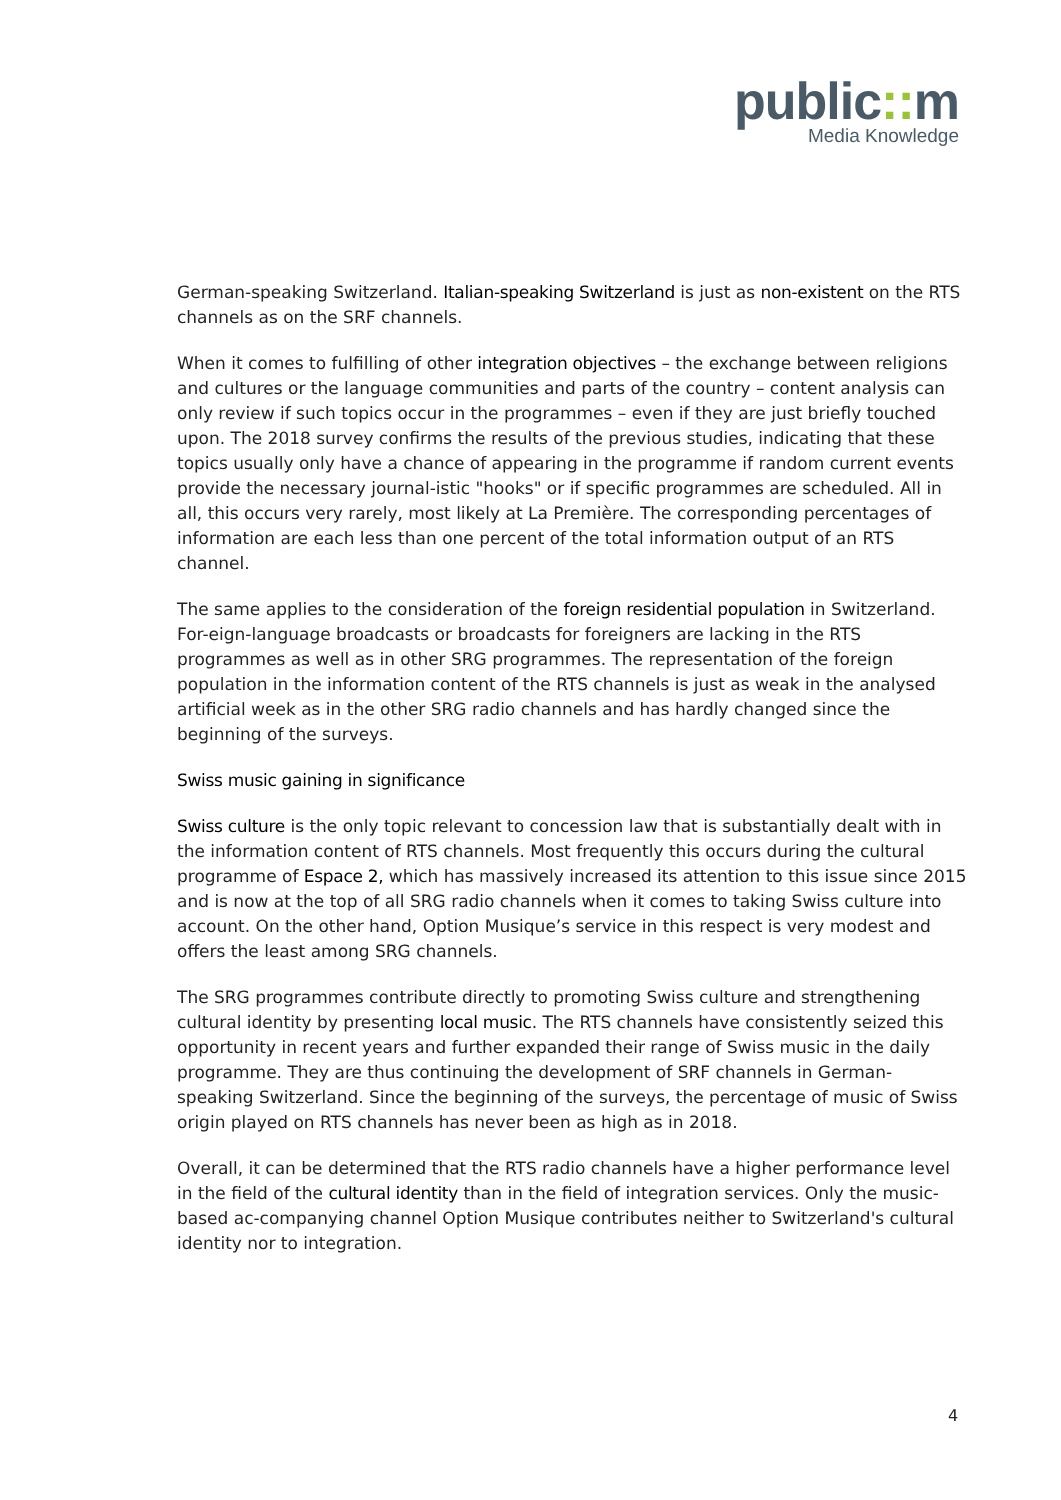public:: m
Media Knowledge
German-speaking Switzerland. Italian-speaking Switzerland is just as non-existent on the RTS channels as on the SRF channels.
When it comes to fulfilling of other integration objectives – the exchange between religions and cultures or the language communities and parts of the country – content analysis can only review if such topics occur in the programmes – even if they are just briefly touched upon. The 2018 survey confirms the results of the previous studies, indicating that these topics usually only have a chance of appearing in the programme if random current events provide the necessary journal-istic "hooks" or if specific programmes are scheduled. All in all, this occurs very rarely, most likely at La Première. The corresponding percentages of information are each less than one percent of the total information output of an RTS channel.
The same applies to the consideration of the foreign residential population in Switzerland. For-eign-language broadcasts or broadcasts for foreigners are lacking in the RTS programmes as well as in other SRG programmes. The representation of the foreign population in the information content of the RTS channels is just as weak in the analysed artificial week as in the other SRG radio channels and has hardly changed since the beginning of the surveys.
Swiss music gaining in significance
Swiss culture is the only topic relevant to concession law that is substantially dealt with in the information content of RTS channels. Most frequently this occurs during the cultural programme of Espace 2, which has massively increased its attention to this issue since 2015 and is now at the top of all SRG radio channels when it comes to taking Swiss culture into account. On the other hand, Option Musique’s service in this respect is very modest and offers the least among SRG channels.
The SRG programmes contribute directly to promoting Swiss culture and strengthening cultural identity by presenting local music. The RTS channels have consistently seized this opportunity in recent years and further expanded their range of Swiss music in the daily programme. They are thus continuing the development of SRF channels in German-speaking Switzerland. Since the beginning of the surveys, the percentage of music of Swiss origin played on RTS channels has never been as high as in 2018.
Overall, it can be determined that the RTS radio channels have a higher performance level in the field of the cultural identity than in the field of integration services. Only the music-based ac-companying channel Option Musique contributes neither to Switzerland's cultural identity nor to integration.
4